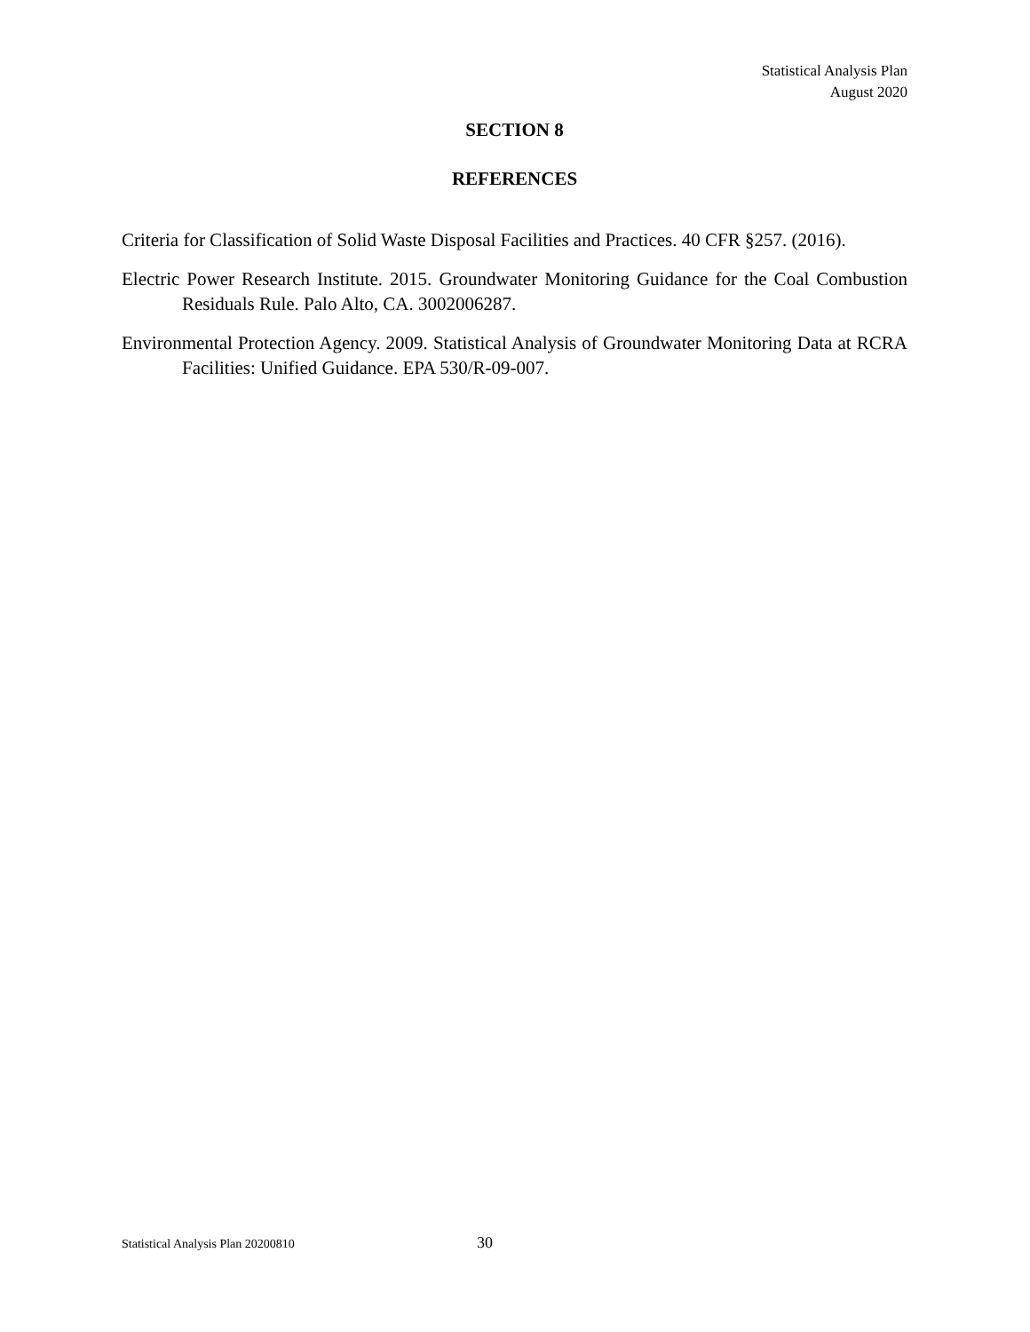Statistical Analysis Plan
August 2020
SECTION 8
REFERENCES
Criteria for Classification of Solid Waste Disposal Facilities and Practices. 40 CFR §257. (2016).
Electric Power Research Institute. 2015. Groundwater Monitoring Guidance for the Coal Combustion Residuals Rule. Palo Alto, CA. 3002006287.
Environmental Protection Agency. 2009. Statistical Analysis of Groundwater Monitoring Data at RCRA Facilities: Unified Guidance. EPA 530/R-09-007.
Statistical Analysis Plan 20200810 30